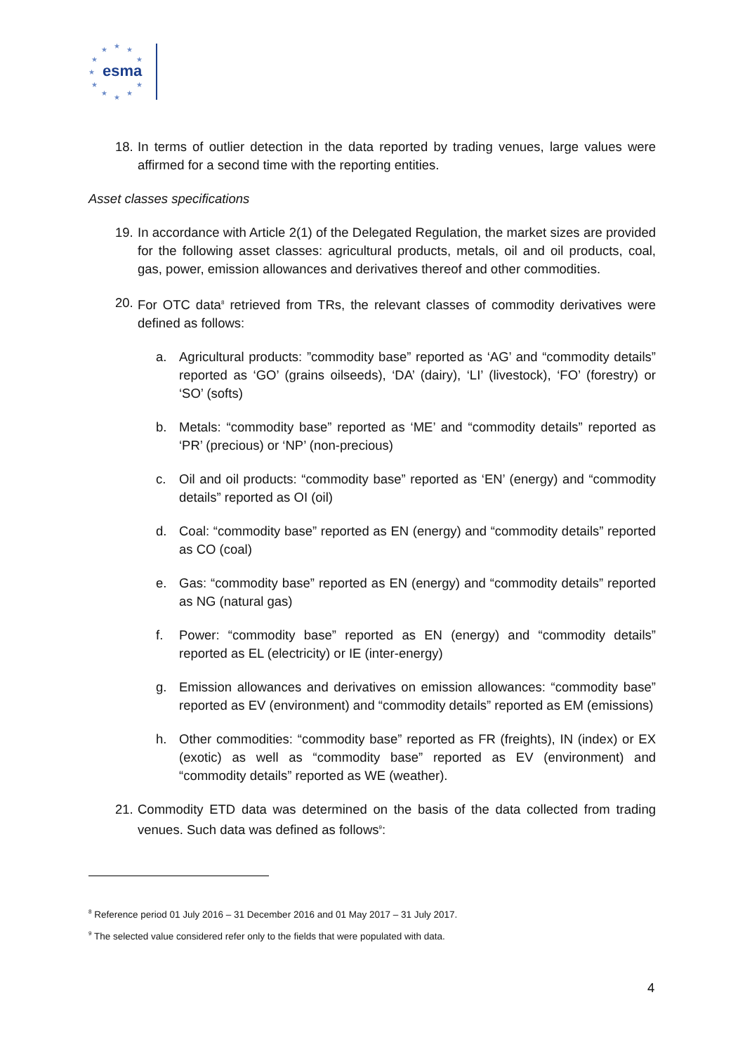★
★
★
★
★
★
★
★
★
★
★
esma
18. In terms of outlier detection in the data reported by trading venues, large values were affirmed for a second time with the reporting entities.
Asset classes specifications
19. In accordance with Article 2(1) of the Delegated Regulation, the market sizes are provided for the following asset classes: agricultural products, metals, oil and oil products, coal, gas, power, emission allowances and derivatives thereof and other commodities.
20. For OTC data<sup>8</sup> retrieved from TRs, the relevant classes of commodity derivatives were defined as follows:
a. Agricultural products: ”commodity base” reported as ‘AG’ and “commodity details” reported as ‘GO’ (grains oilseeds), ‘DA’ (dairy), ‘LI’ (livestock), ‘FO’ (forestry) or ‘SO’ (softs)
b. Metals: “commodity base” reported as ‘ME’ and “commodity details” reported as ‘PR’ (precious) or ‘NP’ (non-precious)
c. Oil and oil products: “commodity base” reported as ‘EN’ (energy) and “commodity details” reported as OI (oil)
d. Coal: “commodity base” reported as EN (energy) and “commodity details” reported as CO (coal)
e. Gas: “commodity base” reported as EN (energy) and “commodity details” reported as NG (natural gas)
f. Power: “commodity base” reported as EN (energy) and “commodity details” reported as EL (electricity) or IE (inter-energy)
g. Emission allowances and derivatives on emission allowances: “commodity base” reported as EV (environment) and “commodity details” reported as EM (emissions)
h. Other commodities: “commodity base” reported as FR (freights), IN (index) or EX (exotic) as well as “commodity base” reported as EV (environment) and “commodity details” reported as WE (weather).
21. Commodity ETD data was determined on the basis of the data collected from trading venues. Such data was defined as follows<sup>9</sup>:
<sup>8</sup> Reference period 01 July 2016 – 31 December 2016 and 01 May 2017 – 31 July 2017.
<sup>9</sup> The selected value considered refer only to the fields that were populated with data.
4